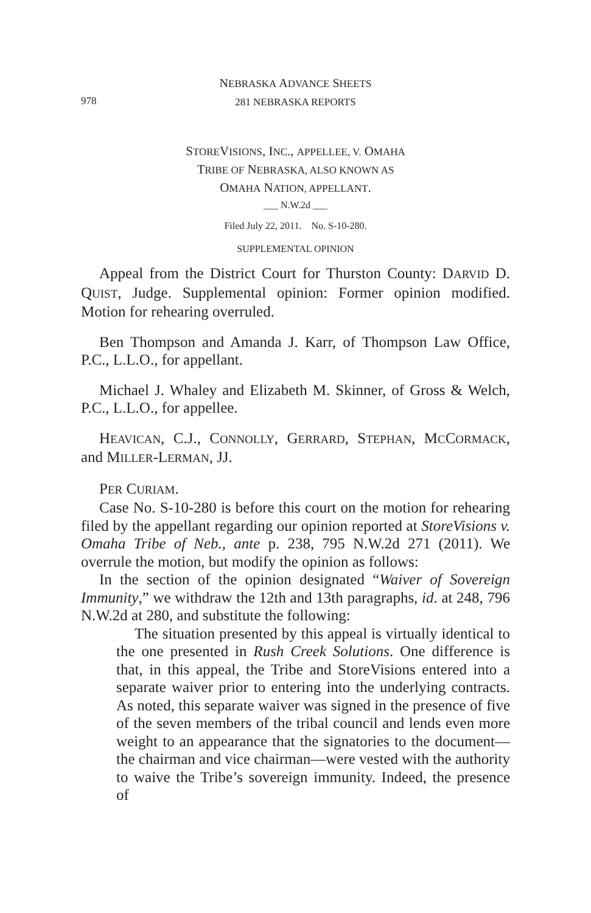NEBRASKA ADVANCE SHEETS
978
281 NEBRASKA REPORTS
STOREVISIONS, INC., APPELLEE, V. OMAHA
TRIBE OF NEBRASKA, ALSO KNOWN AS
OMAHA NATION, APPELLANT.
___ N.W.2d ___
Filed July 22, 2011. No. S-10-280.
SUPPLEMENTAL OPINION
Appeal from the District Court for Thurston County: DARVID D. QUIST, Judge. Supplemental opinion: Former opinion modified. Motion for rehearing overruled.
Ben Thompson and Amanda J. Karr, of Thompson Law Office, P.C., L.L.O., for appellant.
Michael J. Whaley and Elizabeth M. Skinner, of Gross & Welch, P.C., L.L.O., for appellee.
HEAVICAN, C.J., CONNOLLY, GERRARD, STEPHAN, MCCORMACK, and MILLER-LERMAN, JJ.
PER CURIAM.
Case No. S-10-280 is before this court on the motion for rehearing filed by the appellant regarding our opinion reported at StoreVisions v. Omaha Tribe of Neb., ante p. 238, 795 N.W.2d 271 (2011). We overrule the motion, but modify the opinion as follows:
In the section of the opinion designated “Waiver of Sovereign Immunity,” we withdraw the 12th and 13th paragraphs, id. at 248, 796 N.W.2d at 280, and substitute the following:
The situation presented by this appeal is virtually identical to the one presented in Rush Creek Solutions. One difference is that, in this appeal, the Tribe and StoreVisions entered into a separate waiver prior to entering into the underlying contracts. As noted, this separate waiver was signed in the presence of five of the seven members of the tribal council and lends even more weight to an appearance that the signatories to the document—the chairman and vice chairman—were vested with the authority to waive the Tribe’s sovereign immunity. Indeed, the presence of